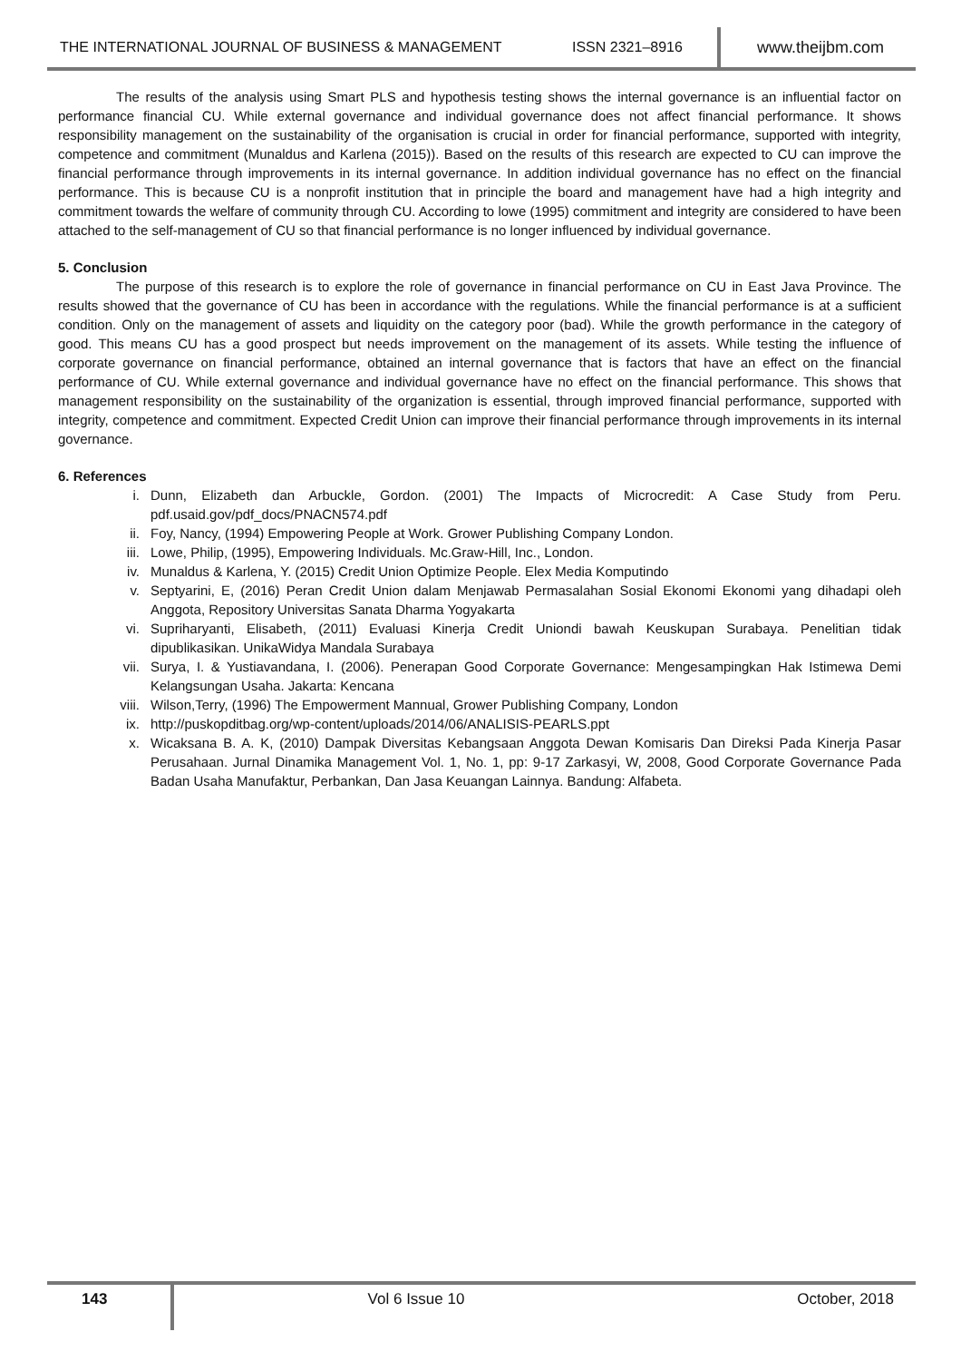THE INTERNATIONAL JOURNAL OF BUSINESS & MANAGEMENT ISSN 2321–8916 www.theijbm.com
The results of the analysis using Smart PLS and hypothesis testing shows the internal governance is an influential factor on performance financial CU. While external governance and individual governance does not affect financial performance. It shows responsibility management on the sustainability of the organisation is crucial in order for financial performance, supported with integrity, competence and commitment (Munaldus and Karlena (2015)). Based on the results of this research are expected to CU can improve the financial performance through improvements in its internal governance. In addition individual governance has no effect on the financial performance. This is because CU is a nonprofit institution that in principle the board and management have had a high integrity and commitment towards the welfare of community through CU. According to lowe (1995) commitment and integrity are considered to have been attached to the self-management of CU so that financial performance is no longer influenced by individual governance.
5. Conclusion
The purpose of this research is to explore the role of governance in financial performance on CU in East Java Province. The results showed that the governance of CU has been in accordance with the regulations. While the financial performance is at a sufficient condition. Only on the management of assets and liquidity on the category poor (bad). While the growth performance in the category of good. This means CU has a good prospect but needs improvement on the management of its assets. While testing the influence of corporate governance on financial performance, obtained an internal governance that is factors that have an effect on the financial performance of CU. While external governance and individual governance have no effect on the financial performance. This shows that management responsibility on the sustainability of the organization is essential, through improved financial performance, supported with integrity, competence and commitment. Expected Credit Union can improve their financial performance through improvements in its internal governance.
6. References
i. Dunn, Elizabeth dan Arbuckle, Gordon. (2001) The Impacts of Microcredit: A Case Study from Peru. pdf.usaid.gov/pdf_docs/PNACN574.pdf
ii. Foy, Nancy, (1994) Empowering People at Work. Grower Publishing Company London.
iii. Lowe, Philip, (1995), Empowering Individuals. Mc.Graw-Hill, Inc., London.
iv. Munaldus & Karlena, Y. (2015) Credit Union Optimize People. Elex Media Komputindo
v. Septyarini, E, (2016) Peran Credit Union dalam Menjawab Permasalahan Sosial Ekonomi Ekonomi yang dihadapi oleh Anggota, Repository Universitas Sanata Dharma Yogyakarta
vi. Supriharyanti, Elisabeth, (2011) Evaluasi Kinerja Credit Uniondi bawah Keuskupan Surabaya. Penelitian tidak dipublikasikan. UnikaWidya Mandala Surabaya
vii. Surya, I. & Yustiavandana, I. (2006). Penerapan Good Corporate Governance: Mengesampingkan Hak Istimewa Demi Kelangsungan Usaha. Jakarta: Kencana
viii. Wilson,Terry, (1996) The Empowerment Mannual, Grower Publishing Company, London
ix. http://puskopditbag.org/wp-content/uploads/2014/06/ANALISIS-PEARLS.ppt
x. Wicaksana B. A. K, (2010) Dampak Diversitas Kebangsaan Anggota Dewan Komisaris Dan Direksi Pada Kinerja Pasar Perusahaan. Jurnal Dinamika Management Vol. 1, No. 1, pp: 9-17 Zarkasyi, W, 2008, Good Corporate Governance Pada Badan Usaha Manufaktur, Perbankan, Dan Jasa Keuangan Lainnya. Bandung: Alfabeta.
143 Vol 6 Issue 10 October, 2018